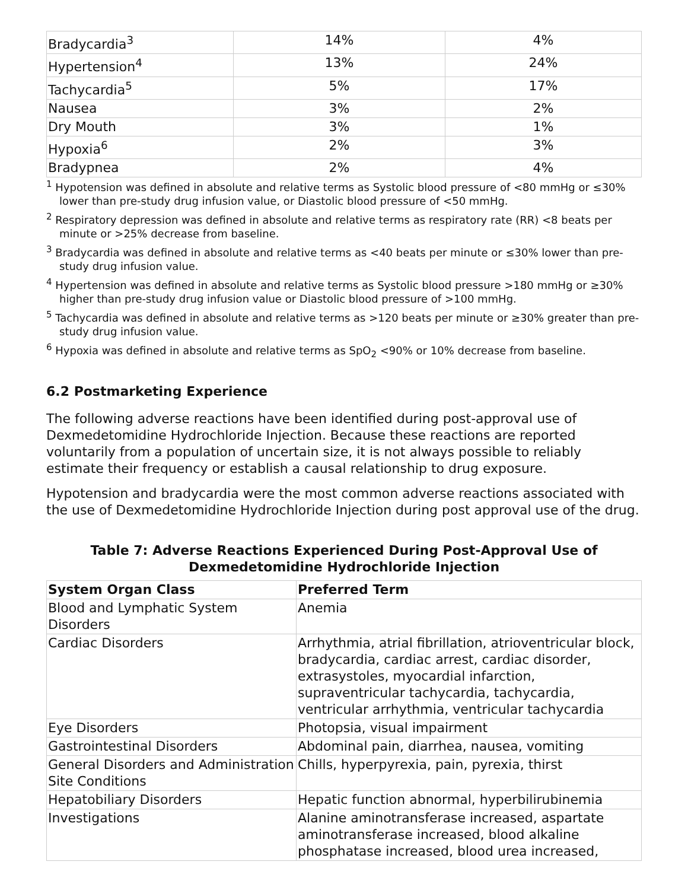| Bradycardia<sup>3</sup> | 14% | 4% |
| Hypertension<sup>4</sup> | 13% | 24% |
| Tachycardia<sup>5</sup> | 5% | 17% |
| Nausea | 3% | 2% |
| Dry Mouth | 3% | 1% |
| Hypoxia<sup>6</sup> | 2% | 3% |
| Bradypnea | 2% | 4% |
<sup>1</sup> Hypotension was defined in absolute and relative terms as Systolic blood pressure of <80 mmHg or ≤30% lower than pre-study drug infusion value, or Diastolic blood pressure of <50 mmHg.
<sup>2</sup> Respiratory depression was defined in absolute and relative terms as respiratory rate (RR) <8 beats per minute or >25% decrease from baseline.
<sup>3</sup> Bradycardia was defined in absolute and relative terms as <40 beats per minute or ≤30% lower than pre-study drug infusion value.
<sup>4</sup> Hypertension was defined in absolute and relative terms as Systolic blood pressure >180 mmHg or ≥30% higher than pre-study drug infusion value or Diastolic blood pressure of >100 mmHg.
<sup>5</sup> Tachycardia was defined in absolute and relative terms as >120 beats per minute or ≥30% greater than pre-study drug infusion value.
<sup>6</sup> Hypoxia was defined in absolute and relative terms as SpO<sub>2</sub> <90% or 10% decrease from baseline.
6.2 Postmarketing Experience
The following adverse reactions have been identified during post-approval use of Dexmedetomidine Hydrochloride Injection. Because these reactions are reported voluntarily from a population of uncertain size, it is not always possible to reliably estimate their frequency or establish a causal relationship to drug exposure.
Hypotension and bradycardia were the most common adverse reactions associated with the use of Dexmedetomidine Hydrochloride Injection during post approval use of the drug.
Table 7: Adverse Reactions Experienced During Post-Approval Use of
Dexmedetomidine Hydrochloride Injection
| System Organ Class | Preferred Term |
| --- | --- |
| Blood and Lymphatic System Disorders | Anemia |
| Cardiac Disorders | Arrhythmia, atrial fibrillation, atrioventricular block, bradycardia, cardiac arrest, cardiac disorder, extrasystoles, myocardial infarction, supraventricular tachycardia, tachycardia, ventricular arrhythmia, ventricular tachycardia |
| Eye Disorders | Photopsia, visual impairment |
| Gastrointestinal Disorders | Abdominal pain, diarrhea, nausea, vomiting |
| General Disorders and Administration Site Conditions | Chills, hyperpyrexia, pain, pyrexia, thirst |
| Hepatobiliary Disorders | Hepatic function abnormal, hyperbilirubinemia |
| Investigations | Alanine aminotransferase increased, aspartate aminotransferase increased, blood alkaline phosphatase increased, blood urea increased, |